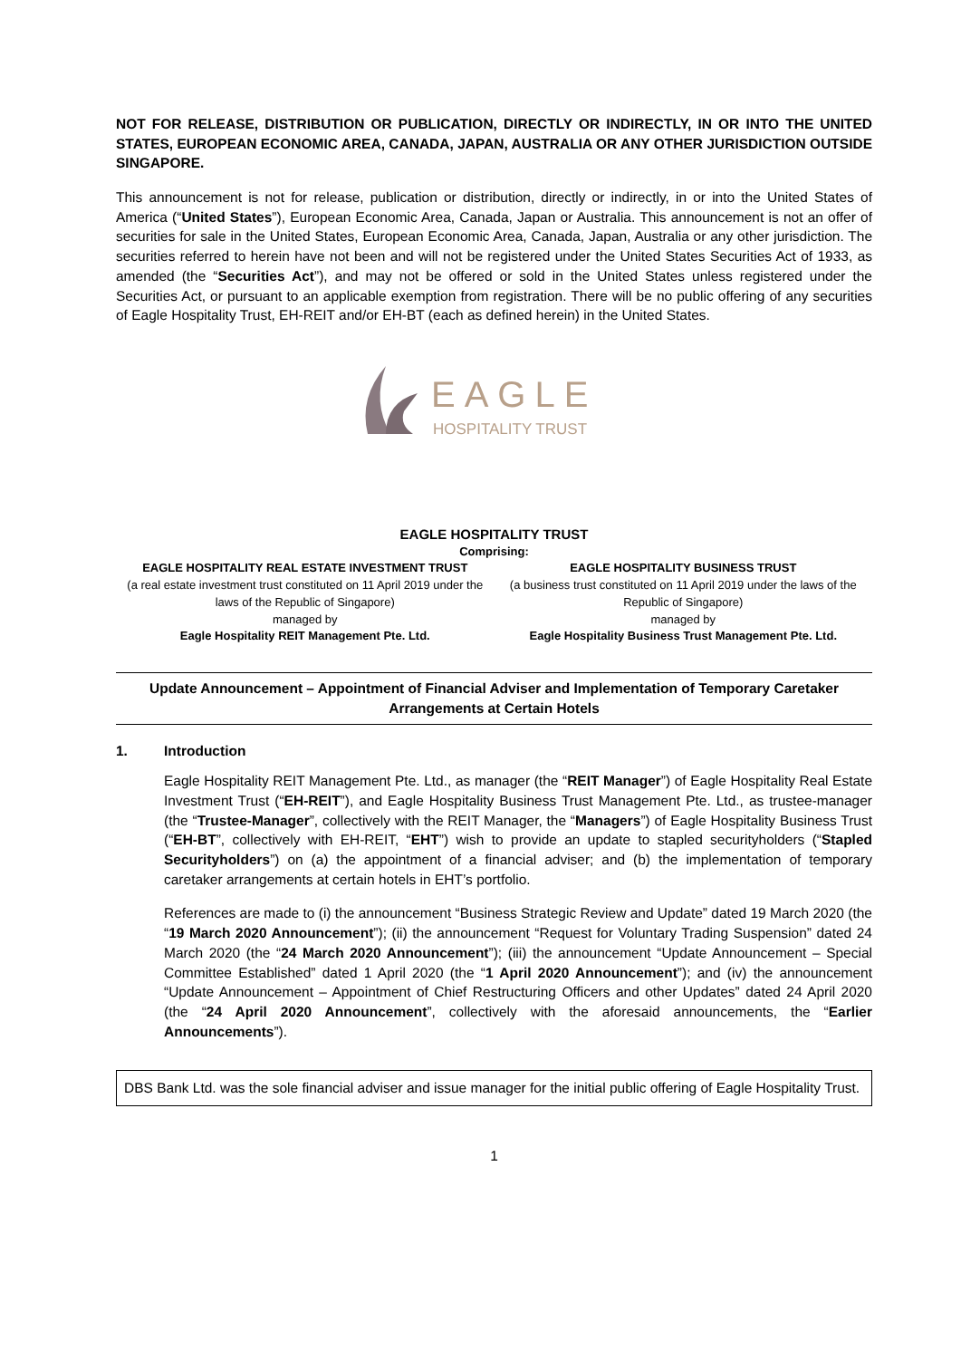NOT FOR RELEASE, DISTRIBUTION OR PUBLICATION, DIRECTLY OR INDIRECTLY, IN OR INTO THE UNITED STATES, EUROPEAN ECONOMIC AREA, CANADA, JAPAN, AUSTRALIA OR ANY OTHER JURISDICTION OUTSIDE SINGAPORE.
This announcement is not for release, publication or distribution, directly or indirectly, in or into the United States of America (“United States”), European Economic Area, Canada, Japan or Australia. This announcement is not an offer of securities for sale in the United States, European Economic Area, Canada, Japan, Australia or any other jurisdiction. The securities referred to herein have not been and will not be registered under the United States Securities Act of 1933, as amended (the “Securities Act”), and may not be offered or sold in the United States unless registered under the Securities Act, or pursuant to an applicable exemption from registration. There will be no public offering of any securities of Eagle Hospitality Trust, EH-REIT and/or EH-BT (each as defined herein) in the United States.
EAGLE
HOSPITALITY TRUST
EAGLE HOSPITALITY TRUST
Comprising:
EAGLE HOSPITALITY REAL ESTATE INVESTMENT TRUST
(a real estate investment trust constituted on 11 April 2019 under the laws of the Republic of Singapore)
managed by
Eagle Hospitality REIT Management Pte. Ltd.
EAGLE HOSPITALITY BUSINESS TRUST
(a business trust constituted on 11 April 2019 under the laws of the Republic of Singapore)
managed by
Eagle Hospitality Business Trust Management Pte. Ltd.
Update Announcement – Appointment of Financial Adviser and Implementation of Temporary Caretaker Arrangements at Certain Hotels
1. Introduction
Eagle Hospitality REIT Management Pte. Ltd., as manager (the “REIT Manager”) of Eagle Hospitality Real Estate Investment Trust (“EH-REIT”), and Eagle Hospitality Business Trust Management Pte. Ltd., as trustee-manager (the “Trustee-Manager”, collectively with the REIT Manager, the “Managers”) of Eagle Hospitality Business Trust (“EH-BT”, collectively with EH-REIT, “EHT”) wish to provide an update to stapled securityholders (“Stapled Securityholders”) on (a) the appointment of a financial adviser; and (b) the implementation of temporary caretaker arrangements at certain hotels in EHT’s portfolio.
References are made to (i) the announcement “Business Strategic Review and Update” dated 19 March 2020 (the “19 March 2020 Announcement”); (ii) the announcement “Request for Voluntary Trading Suspension” dated 24 March 2020 (the “24 March 2020 Announcement”); (iii) the announcement “Update Announcement – Special Committee Established” dated 1 April 2020 (the “1 April 2020 Announcement”); and (iv) the announcement “Update Announcement – Appointment of Chief Restructuring Officers and other Updates” dated 24 April 2020 (the “24 April 2020 Announcement”, collectively with the aforesaid announcements, the “Earlier Announcements”).
DBS Bank Ltd. was the sole financial adviser and issue manager for the initial public offering of Eagle Hospitality Trust.
1